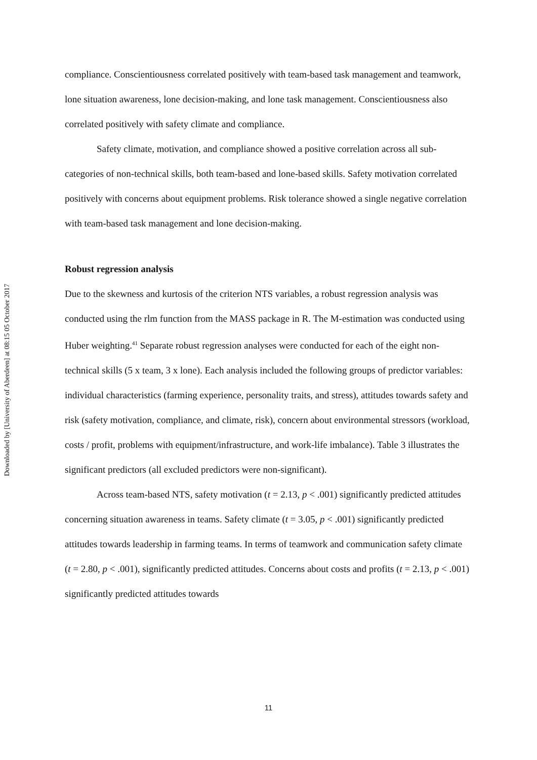Downloaded by [University of Aberdeen] at 08:15 05 October 2017
compliance. Conscientiousness correlated positively with team-based task management and teamwork, lone situation awareness, lone decision-making, and lone task management. Conscientiousness also correlated positively with safety climate and compliance.
Safety climate, motivation, and compliance showed a positive correlation across all sub-categories of non-technical skills, both team-based and lone-based skills. Safety motivation correlated positively with concerns about equipment problems. Risk tolerance showed a single negative correlation with team-based task management and lone decision-making.
Robust regression analysis
Due to the skewness and kurtosis of the criterion NTS variables, a robust regression analysis was conducted using the rlm function from the MASS package in R. The M-estimation was conducted using Huber weighting.<sup>41</sup> Separate robust regression analyses were conducted for each of the eight non-technical skills (5 x team, 3 x lone). Each analysis included the following groups of predictor variables: individual characteristics (farming experience, personality traits, and stress), attitudes towards safety and risk (safety motivation, compliance, and climate, risk), concern about environmental stressors (workload, costs / profit, problems with equipment/infrastructure, and work-life imbalance). Table 3 illustrates the significant predictors (all excluded predictors were non-significant).
Across team-based NTS, safety motivation (t = 2.13, p < .001) significantly predicted attitudes concerning situation awareness in teams. Safety climate (t = 3.05, p < .001) significantly predicted attitudes towards leadership in farming teams. In terms of teamwork and communication safety climate (t = 2.80, p < .001), significantly predicted attitudes. Concerns about costs and profits (t = 2.13, p < .001) significantly predicted attitudes towards
11